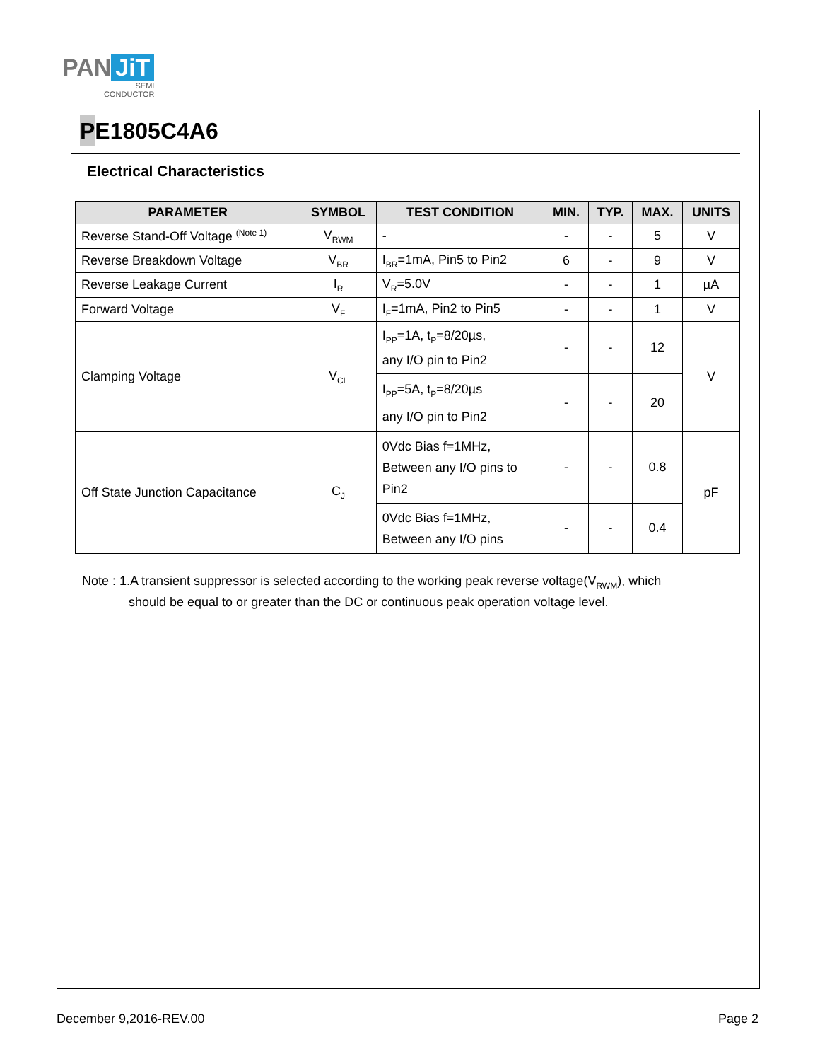PAN JiT
SEMI
CONDUCTOR
PE1805C4A6
Electrical Characteristics
| PARAMETER | SYMBOL | TEST CONDITION | MIN. | TYP. | MAX. | UNITS |
| --- | --- | --- | --- | --- | --- | --- |
| Reverse Stand-Off Voltage <sup>(Note 1)</sup> | V<sub>RWM</sub> | - | - | - | 5 | V |
| Reverse Breakdown Voltage | V<sub>BR</sub> | I<sub>BR</sub>=1mA, Pin5 to Pin2 | 6 | - | 9 | V |
| Reverse Leakage Current | I<sub>R</sub> | V<sub>R</sub>=5.0V | - | - | 1 | µA |
| Forward Voltage | V<sub>F</sub> | I<sub>F</sub>=1mA, Pin2 to Pin5 | - | - | 1 | V |
| Clamping Voltage | V<sub>CL</sub> | I<sub>PP</sub>=1A, t<sub>P</sub>=8/20µs, any I/O pin to Pin2 | - | - | 12 | V |
| | | I<sub>PP</sub>=5A, t<sub>P</sub>=8/20µs any I/O pin to Pin2 | - | - | 20 | |
| Off State Junction Capacitance | C<sub>J</sub> | 0Vdc Bias f=1MHz, Between any I/O pins to Pin2 | - | - | 0.8 | pF |
| | | 0Vdc Bias f=1MHz, Between any I/O pins | - | - | 0.4 | |
Note : 1.A transient suppressor is selected according to the working peak reverse voltage(V<sub>RWM</sub>), which
should be equal to or greater than the DC or continuous peak operation voltage level.
December 9,2016-REV.00 Page 2